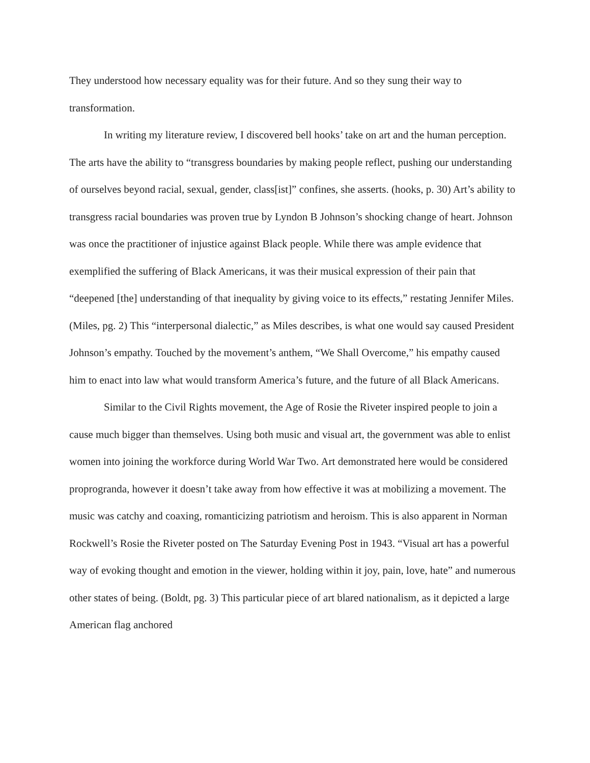They understood how necessary equality was for their future. And so they sung their way to transformation.
In writing my literature review, I discovered bell hooks’ take on art and the human perception. The arts have the ability to “transgress boundaries by making people reflect, pushing our understanding of ourselves beyond racial, sexual, gender, class[ist]” confines, she asserts. (hooks, p. 30) Art’s ability to transgress racial boundaries was proven true by Lyndon B Johnson’s shocking change of heart. Johnson was once the practitioner of injustice against Black people. While there was ample evidence that exemplified the suffering of Black Americans, it was their musical expression of their pain that “deepened [the] understanding of that inequality by giving voice to its effects,” restating Jennifer Miles. (Miles, pg. 2) This “interpersonal dialectic,” as Miles describes, is what one would say caused President Johnson’s empathy. Touched by the movement’s anthem, “We Shall Overcome,” his empathy caused him to enact into law what would transform America’s future, and the future of all Black Americans.
Similar to the Civil Rights movement, the Age of Rosie the Riveter inspired people to join a cause much bigger than themselves. Using both music and visual art, the government was able to enlist women into joining the workforce during World War Two. Art demonstrated here would be considered proprogranda, however it doesn’t take away from how effective it was at mobilizing a movement. The music was catchy and coaxing, romanticizing patriotism and heroism. This is also apparent in Norman Rockwell’s Rosie the Riveter posted on The Saturday Evening Post in 1943. “Visual art has a powerful way of evoking thought and emotion in the viewer, holding within it joy, pain, love, hate” and numerous other states of being. (Boldt, pg. 3) This particular piece of art blared nationalism, as it depicted a large American flag anchored